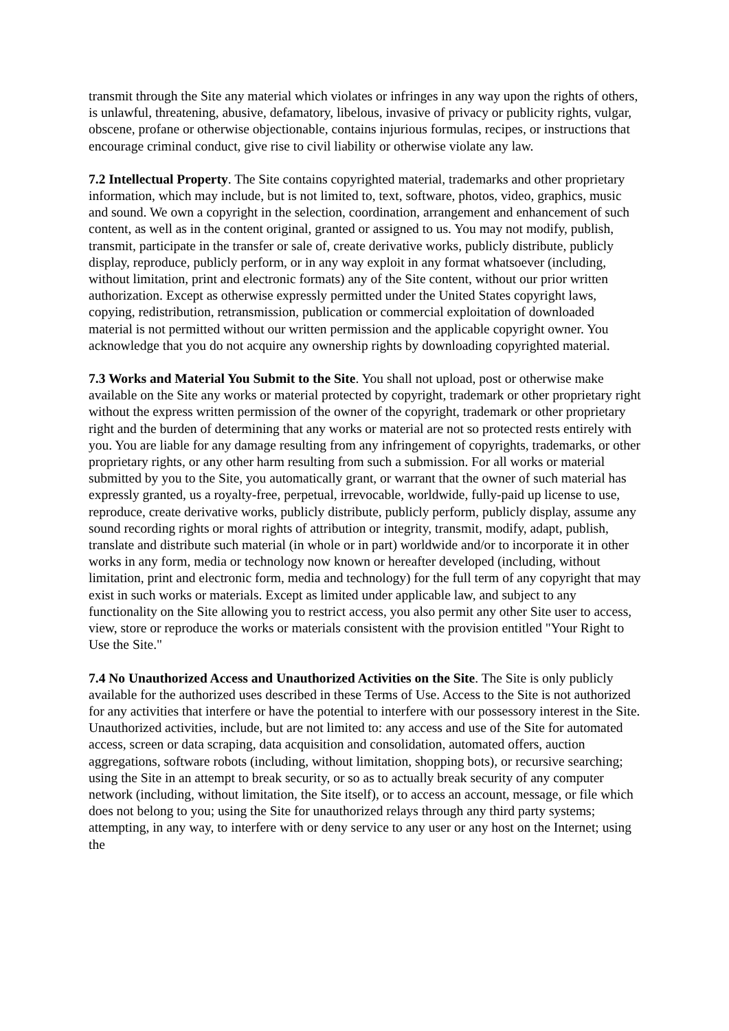transmit through the Site any material which violates or infringes in any way upon the rights of others, is unlawful, threatening, abusive, defamatory, libelous, invasive of privacy or publicity rights, vulgar, obscene, profane or otherwise objectionable, contains injurious formulas, recipes, or instructions that encourage criminal conduct, give rise to civil liability or otherwise violate any law.
7.2 Intellectual Property. The Site contains copyrighted material, trademarks and other proprietary information, which may include, but is not limited to, text, software, photos, video, graphics, music and sound. We own a copyright in the selection, coordination, arrangement and enhancement of such content, as well as in the content original, granted or assigned to us. You may not modify, publish, transmit, participate in the transfer or sale of, create derivative works, publicly distribute, publicly display, reproduce, publicly perform, or in any way exploit in any format whatsoever (including, without limitation, print and electronic formats) any of the Site content, without our prior written authorization. Except as otherwise expressly permitted under the United States copyright laws, copying, redistribution, retransmission, publication or commercial exploitation of downloaded material is not permitted without our written permission and the applicable copyright owner. You acknowledge that you do not acquire any ownership rights by downloading copyrighted material.
7.3 Works and Material You Submit to the Site. You shall not upload, post or otherwise make available on the Site any works or material protected by copyright, trademark or other proprietary right without the express written permission of the owner of the copyright, trademark or other proprietary right and the burden of determining that any works or material are not so protected rests entirely with you. You are liable for any damage resulting from any infringement of copyrights, trademarks, or other proprietary rights, or any other harm resulting from such a submission. For all works or material submitted by you to the Site, you automatically grant, or warrant that the owner of such material has expressly granted, us a royalty-free, perpetual, irrevocable, worldwide, fully-paid up license to use, reproduce, create derivative works, publicly distribute, publicly perform, publicly display, assume any sound recording rights or moral rights of attribution or integrity, transmit, modify, adapt, publish, translate and distribute such material (in whole or in part) worldwide and/or to incorporate it in other works in any form, media or technology now known or hereafter developed (including, without limitation, print and electronic form, media and technology) for the full term of any copyright that may exist in such works or materials. Except as limited under applicable law, and subject to any functionality on the Site allowing you to restrict access, you also permit any other Site user to access, view, store or reproduce the works or materials consistent with the provision entitled "Your Right to Use the Site."
7.4 No Unauthorized Access and Unauthorized Activities on the Site. The Site is only publicly available for the authorized uses described in these Terms of Use. Access to the Site is not authorized for any activities that interfere or have the potential to interfere with our possessory interest in the Site. Unauthorized activities, include, but are not limited to: any access and use of the Site for automated access, screen or data scraping, data acquisition and consolidation, automated offers, auction aggregations, software robots (including, without limitation, shopping bots), or recursive searching; using the Site in an attempt to break security, or so as to actually break security of any computer network (including, without limitation, the Site itself), or to access an account, message, or file which does not belong to you; using the Site for unauthorized relays through any third party systems; attempting, in any way, to interfere with or deny service to any user or any host on the Internet; using the